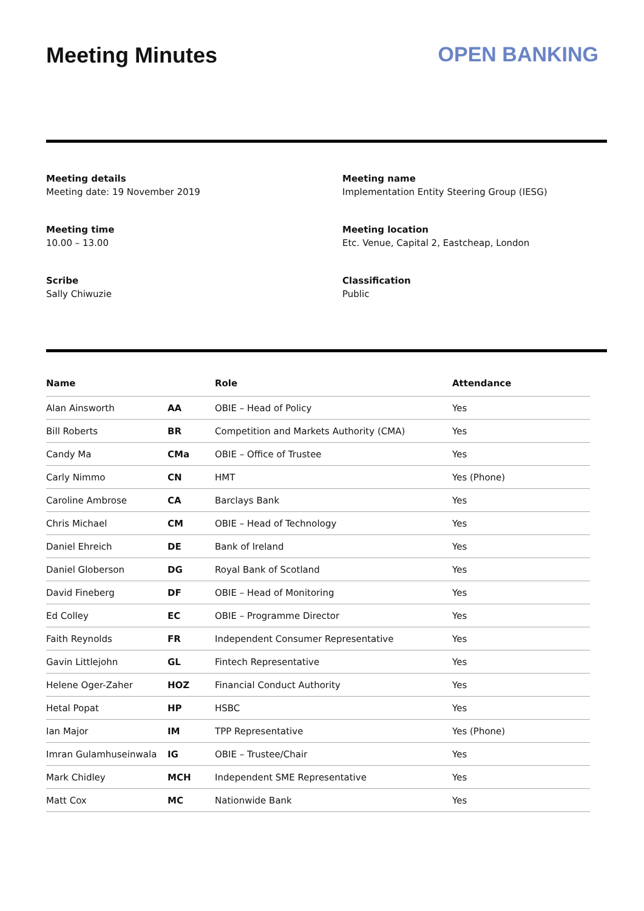Meeting Minutes OPEN BANKING
Meeting details
Meeting date: 19 November 2019
Meeting name
Implementation Entity Steering Group (IESG)
Meeting time
10.00 – 13.00
Meeting location
Etc. Venue, Capital 2, Eastcheap, London
Scribe
Sally Chiwuzie
Classification
Public
| Name | | Role | Attendance |
| --- | --- | --- | --- |
| Alan Ainsworth | AA | OBIE – Head of Policy | Yes |
| Bill Roberts | BR | Competition and Markets Authority (CMA) | Yes |
| Candy Ma | CMa | OBIE – Office of Trustee | Yes |
| Carly Nimmo | CN | HMT | Yes (Phone) |
| Caroline Ambrose | CA | Barclays Bank | Yes |
| Chris Michael | CM | OBIE – Head of Technology | Yes |
| Daniel Ehreich | DE | Bank of Ireland | Yes |
| Daniel Globerson | DG | Royal Bank of Scotland | Yes |
| David Fineberg | DF | OBIE – Head of Monitoring | Yes |
| Ed Colley | EC | OBIE – Programme Director | Yes |
| Faith Reynolds | FR | Independent Consumer Representative | Yes |
| Gavin Littlejohn | GL | Fintech Representative | Yes |
| Helene Oger-Zaher | HOZ | Financial Conduct Authority | Yes |
| Hetal Popat | HP | HSBC | Yes |
| Ian Major | IM | TPP Representative | Yes (Phone) |
| Imran Gulamhuseinwala | IG | OBIE – Trustee/Chair | Yes |
| Mark Chidley | MCH | Independent SME Representative | Yes |
| Matt Cox | MC | Nationwide Bank | Yes |